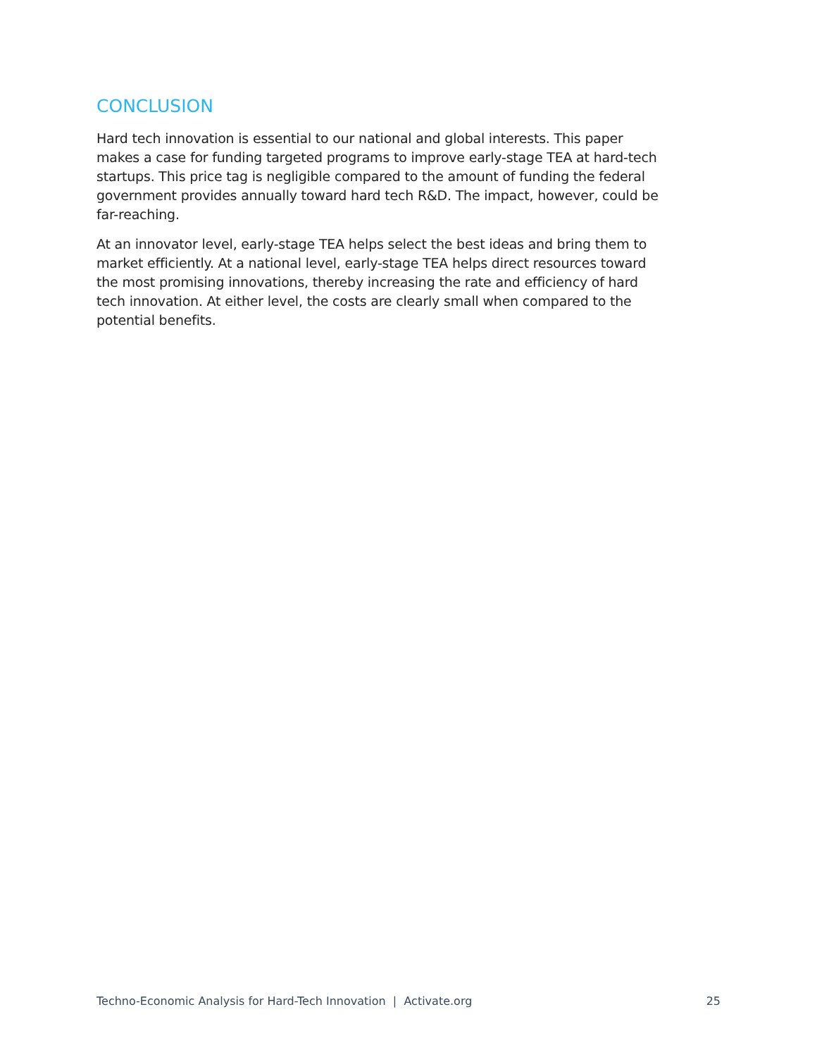CONCLUSION
Hard tech innovation is essential to our national and global interests. This paper makes a case for funding targeted programs to improve early-stage TEA at hard-tech startups. This price tag is negligible compared to the amount of funding the federal government provides annually toward hard tech R&D. The impact, however, could be far-reaching.
At an innovator level, early-stage TEA helps select the best ideas and bring them to market efficiently. At a national level, early-stage TEA helps direct resources toward the most promising innovations, thereby increasing the rate and efficiency of hard tech innovation. At either level, the costs are clearly small when compared to the potential benefits.
Techno-Economic Analysis for Hard-Tech Innovation | Activate.org 25